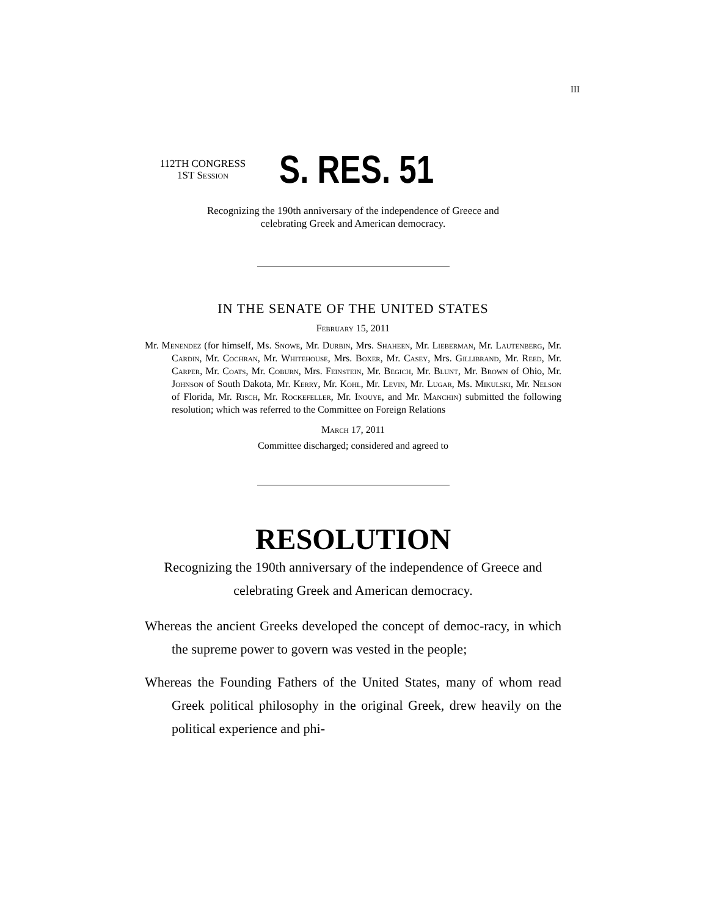III
112TH CONGRESS
1ST Session
S. RES. 51
Recognizing the 190th anniversary of the independence of Greece and
celebrating Greek and American democracy.
IN THE SENATE OF THE UNITED STATES
February 15, 2011
Mr. Menendez (for himself, Ms. Snowe, Mr. Durbin, Mrs. Shaheen, Mr. Lieberman, Mr. Lautenberg, Mr. Cardin, Mr. Cochran, Mr. Whitehouse, Mrs. Boxer, Mr. Casey, Mrs. Gillibrand, Mr. Reed, Mr. Carper, Mr. Coats, Mr. Coburn, Mrs. Feinstein, Mr. Begich, Mr. Blunt, Mr. Brown of Ohio, Mr. Johnson of South Dakota, Mr. Kerry, Mr. Kohl, Mr. Levin, Mr. Lugar, Ms. Mikulski, Mr. Nelson of Florida, Mr. Risch, Mr. Rockefeller, Mr. Inouye, and Mr. Manchin) submitted the following resolution; which was referred to the Committee on Foreign Relations
March 17, 2011
Committee discharged; considered and agreed to
RESOLUTION
Recognizing the 190th anniversary of the independence of Greece and celebrating Greek and American democracy.
Whereas the ancient Greeks developed the concept of democ-racy, in which the supreme power to govern was vested in the people;
Whereas the Founding Fathers of the United States, many of whom read Greek political philosophy in the original Greek, drew heavily on the political experience and phi-